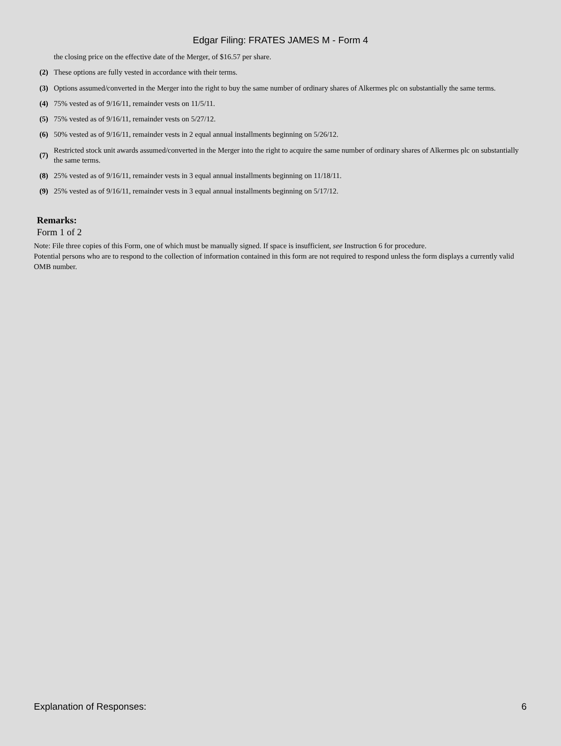Edgar Filing: FRATES JAMES M - Form 4
| | the closing price on the effective date of the Merger, of $16.57 per share. |
| (2) | These options are fully vested in accordance with their terms. |
| (3) | Options assumed/converted in the Merger into the right to buy the same number of ordinary shares of Alkermes plc on substantially the same terms. |
| (4) | 75% vested as of 9/16/11, remainder vests on 11/5/11. |
| (5) | 75% vested as of 9/16/11, remainder vests on 5/27/12. |
| (6) | 50% vested as of 9/16/11, remainder vests in 2 equal annual installments beginning on 5/26/12. |
| (7) | Restricted stock unit awards assumed/converted in the Merger into the right to acquire the same number of ordinary shares of Alkermes plc on substantially the same terms. |
| (8) | 25% vested as of 9/16/11, remainder vests in 3 equal annual installments beginning on 11/18/11. |
| (9) | 25% vested as of 9/16/11, remainder vests in 3 equal annual installments beginning on 5/17/12. |
Remarks:
Form 1 of 2
Note: File three copies of this Form, one of which must be manually signed. If space is insufficient, see Instruction 6 for procedure.
Potential persons who are to respond to the collection of information contained in this form are not required to respond unless the form displays a currently valid OMB number.
Explanation of Responses: 6